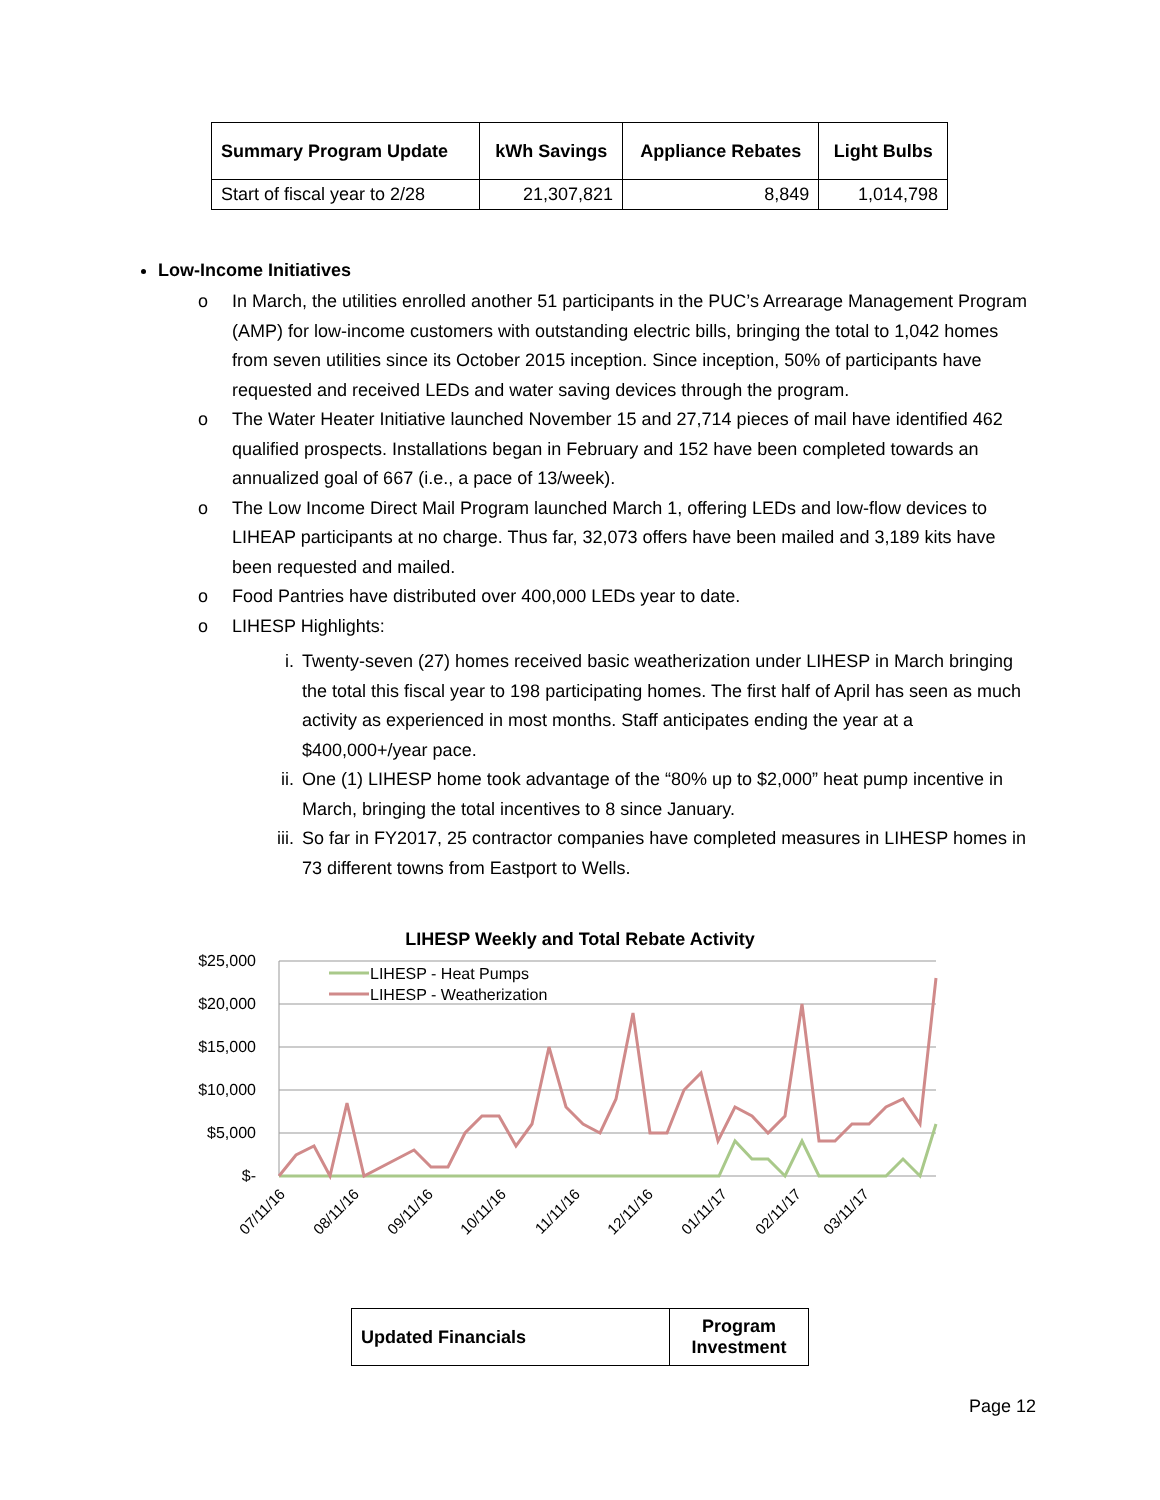| Summary Program Update | kWh Savings | Appliance Rebates | Light Bulbs |
| --- | --- | --- | --- |
| Start of fiscal year to 2/28 | 21,307,821 | 8,849 | 1,014,798 |
Low-Income Initiatives
o In March, the utilities enrolled another 51 participants in the PUC’s Arrearage Management Program (AMP) for low-income customers with outstanding electric bills, bringing the total to 1,042 homes from seven utilities since its October 2015 inception. Since inception, 50% of participants have requested and received LEDs and water saving devices through the program.
o The Water Heater Initiative launched November 15 and 27,714 pieces of mail have identified 462 qualified prospects. Installations began in February and 152 have been completed towards an annualized goal of 667 (i.e., a pace of 13/week).
o The Low Income Direct Mail Program launched March 1, offering LEDs and low-flow devices to LIHEAP participants at no charge. Thus far, 32,073 offers have been mailed and 3,189 kits have been requested and mailed.
o Food Pantries have distributed over 400,000 LEDs year to date.
o LIHESP Highlights:
i. Twenty-seven (27) homes received basic weatherization under LIHESP in March bringing the total this fiscal year to 198 participating homes. The first half of April has seen as much activity as experienced in most months. Staff anticipates ending the year at a $400,000+/year pace.
ii. One (1) LIHESP home took advantage of the “80% up to $2,000” heat pump incentive in March, bringing the total incentives to 8 since January.
iii. So far in FY2017, 25 contractor companies have completed measures in LIHESP homes in 73 different towns from Eastport to Wells.
LIHESP Weekly and Total Rebate Activity
$25,000
$20,000
$15,000
$10,000
$5,000
$-
LIHESP - Heat Pumps
LIHESP - Weatherization
07/11/16
08/11/16
09/11/16
10/11/16
11/11/16
12/11/16
01/11/17
02/11/17
03/11/17
| Updated Financials | Program Investment |
| --- | --- |
Page 12